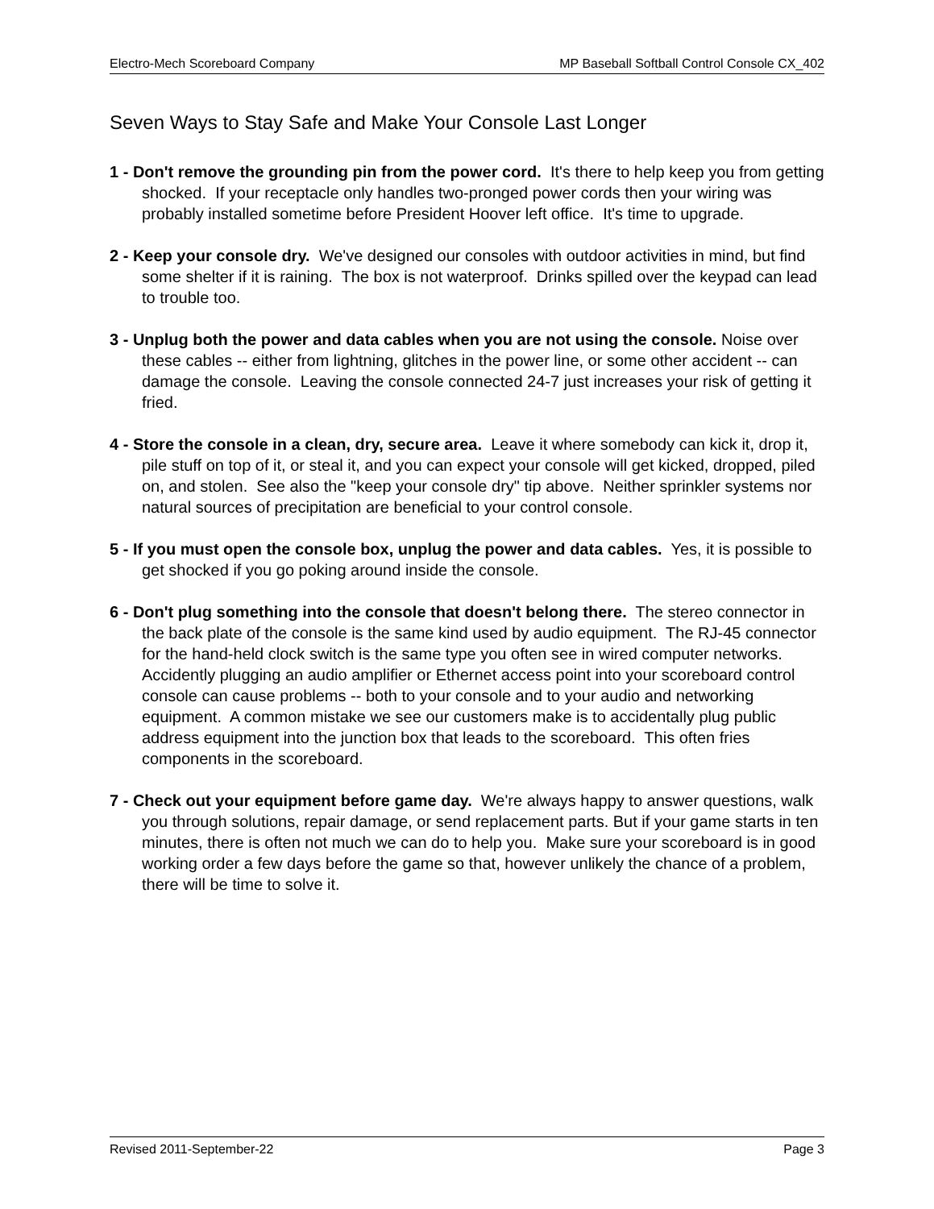Electro-Mech Scoreboard Company MP Baseball Softball Control Console CX_402
Seven Ways to Stay Safe and Make Your Console Last Longer
1 - Don't remove the grounding pin from the power cord. It's there to help keep you from getting shocked. If your receptacle only handles two-pronged power cords then your wiring was probably installed sometime before President Hoover left office. It's time to upgrade.
2 - Keep your console dry. We've designed our consoles with outdoor activities in mind, but find some shelter if it is raining. The box is not waterproof. Drinks spilled over the keypad can lead to trouble too.
3 - Unplug both the power and data cables when you are not using the console. Noise over these cables -- either from lightning, glitches in the power line, or some other accident -- can damage the console. Leaving the console connected 24-7 just increases your risk of getting it fried.
4 - Store the console in a clean, dry, secure area. Leave it where somebody can kick it, drop it, pile stuff on top of it, or steal it, and you can expect your console will get kicked, dropped, piled on, and stolen. See also the "keep your console dry" tip above. Neither sprinkler systems nor natural sources of precipitation are beneficial to your control console.
5 - If you must open the console box, unplug the power and data cables. Yes, it is possible to get shocked if you go poking around inside the console.
6 - Don't plug something into the console that doesn't belong there. The stereo connector in the back plate of the console is the same kind used by audio equipment. The RJ-45 connector for the hand-held clock switch is the same type you often see in wired computer networks. Accidently plugging an audio amplifier or Ethernet access point into your scoreboard control console can cause problems -- both to your console and to your audio and networking equipment. A common mistake we see our customers make is to accidentally plug public address equipment into the junction box that leads to the scoreboard. This often fries components in the scoreboard.
7 - Check out your equipment before game day. We're always happy to answer questions, walk you through solutions, repair damage, or send replacement parts. But if your game starts in ten minutes, there is often not much we can do to help you. Make sure your scoreboard is in good working order a few days before the game so that, however unlikely the chance of a problem, there will be time to solve it.
Revised 2011-September-22 Page 3